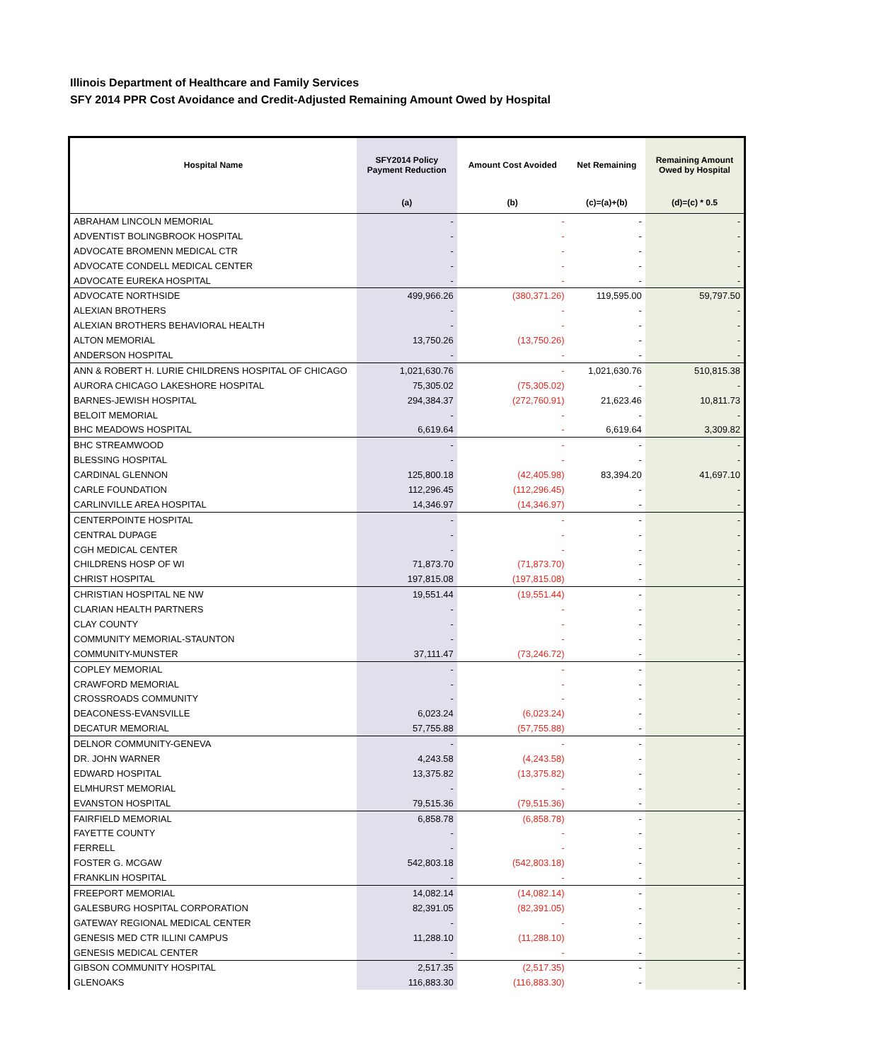Illinois Department of Healthcare and Family Services
SFY 2014 PPR Cost Avoidance and Credit-Adjusted Remaining Amount Owed by Hospital
| Hospital Name | SFY2014 Policy Payment Reduction | Amount Cost Avoided | Net Remaining | Remaining Amount Owed by Hospital |
| --- | --- | --- | --- | --- |
| | (a) | (b) | (c)=(a)+(b) | (d)=(c) * 0.5 |
| ABRAHAM LINCOLN MEMORIAL | - | - | - | - |
| ADVENTIST BOLINGBROOK HOSPITAL | - | - | - | - |
| ADVOCATE BROMENN MEDICAL CTR | - | - | - | - |
| ADVOCATE CONDELL MEDICAL CENTER | - | - | - | - |
| ADVOCATE EUREKA HOSPITAL | - | - | - | - |
| ADVOCATE NORTHSIDE | 499,966.26 | (380,371.26) | 119,595.00 | 59,797.50 |
| ALEXIAN BROTHERS | - | - | - | - |
| ALEXIAN BROTHERS BEHAVIORAL HEALTH | - | - | - | - |
| ALTON MEMORIAL | 13,750.26 | (13,750.26) | - | - |
| ANDERSON HOSPITAL | - | - | - | - |
| ANN & ROBERT H. LURIE CHILDRENS HOSPITAL OF CHICAGO | 1,021,630.76 | - | 1,021,630.76 | 510,815.38 |
| AURORA CHICAGO LAKESHORE HOSPITAL | 75,305.02 | (75,305.02) | - | - |
| BARNES-JEWISH HOSPITAL | 294,384.37 | (272,760.91) | 21,623.46 | 10,811.73 |
| BELOIT MEMORIAL | - | - | - | - |
| BHC MEADOWS HOSPITAL | 6,619.64 | - | 6,619.64 | 3,309.82 |
| BHC STREAMWOOD | - | - | - | - |
| BLESSING HOSPITAL | - | - | - | - |
| CARDINAL GLENNON | 125,800.18 | (42,405.98) | 83,394.20 | 41,697.10 |
| CARLE FOUNDATION | 112,296.45 | (112,296.45) | - | - |
| CARLINVILLE AREA HOSPITAL | 14,346.97 | (14,346.97) | - | - |
| CENTERPOINTE HOSPITAL | - | - | - | - |
| CENTRAL DUPAGE | - | - | - | - |
| CGH MEDICAL CENTER | - | - | - | - |
| CHILDRENS HOSP OF WI | 71,873.70 | (71,873.70) | - | - |
| CHRIST HOSPITAL | 197,815.08 | (197,815.08) | - | - |
| CHRISTIAN HOSPITAL NE NW | 19,551.44 | (19,551.44) | - | - |
| CLARIAN HEALTH PARTNERS | - | - | - | - |
| CLAY COUNTY | - | - | - | - |
| COMMUNITY MEMORIAL-STAUNTON | - | - | - | - |
| COMMUNITY-MUNSTER | 37,111.47 | (73,246.72) | - | - |
| COPLEY MEMORIAL | - | - | - | - |
| CRAWFORD MEMORIAL | - | - | - | - |
| CROSSROADS COMMUNITY | - | - | - | - |
| DEACONESS-EVANSVILLE | 6,023.24 | (6,023.24) | - | - |
| DECATUR MEMORIAL | 57,755.88 | (57,755.88) | - | - |
| DELNOR COMMUNITY-GENEVA | - | - | - | - |
| DR. JOHN WARNER | 4,243.58 | (4,243.58) | - | - |
| EDWARD HOSPITAL | 13,375.82 | (13,375.82) | - | - |
| ELMHURST MEMORIAL | - | - | - | - |
| EVANSTON HOSPITAL | 79,515.36 | (79,515.36) | - | - |
| FAIRFIELD MEMORIAL | 6,858.78 | (6,858.78) | - | - |
| FAYETTE COUNTY | - | - | - | - |
| FERRELL | - | - | - | - |
| FOSTER G. MCGAW | 542,803.18 | (542,803.18) | - | - |
| FRANKLIN HOSPITAL | - | - | - | - |
| FREEPORT MEMORIAL | 14,082.14 | (14,082.14) | - | - |
| GALESBURG HOSPITAL CORPORATION | 82,391.05 | (82,391.05) | - | - |
| GATEWAY REGIONAL MEDICAL CENTER | - | - | - | - |
| GENESIS MED CTR ILLINI CAMPUS | 11,288.10 | (11,288.10) | - | - |
| GENESIS MEDICAL CENTER | - | - | - | - |
| GIBSON COMMUNITY HOSPITAL | 2,517.35 | (2,517.35) | - | - |
| GLENOAKS | 116,883.30 | (116,883.30) | - | - |